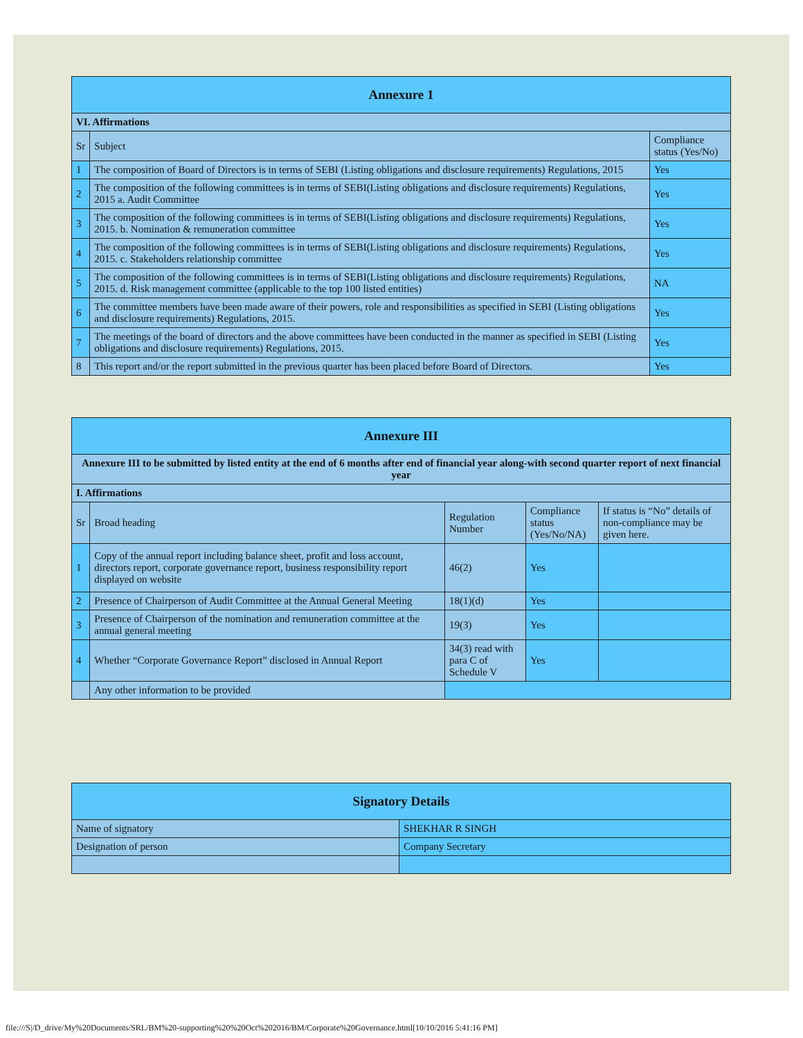| Annexure 1 | | |
| --- | --- | --- |
| VI. Affirmations | | |
| Sr | Subject | Compliance status (Yes/No) |
| 1 | The composition of Board of Directors is in terms of SEBI (Listing obligations and disclosure requirements) Regulations, 2015 | Yes |
| 2 | The composition of the following committees is in terms of SEBI(Listing obligations and disclosure requirements) Regulations, 2015 a. Audit Committee | Yes |
| 3 | The composition of the following committees is in terms of SEBI(Listing obligations and disclosure requirements) Regulations, 2015. b. Nomination & remuneration committee | Yes |
| 4 | The composition of the following committees is in terms of SEBI(Listing obligations and disclosure requirements) Regulations, 2015. c. Stakeholders relationship committee | Yes |
| 5 | The composition of the following committees is in terms of SEBI(Listing obligations and disclosure requirements) Regulations, 2015. d. Risk management committee (applicable to the top 100 listed entities) | NA |
| 6 | The committee members have been made aware of their powers, role and responsibilities as specified in SEBI (Listing obligations and disclosure requirements) Regulations, 2015. | Yes |
| 7 | The meetings of the board of directors and the above committees have been conducted in the manner as specified in SEBI (Listing obligations and disclosure requirements) Regulations, 2015. | Yes |
| 8 | This report and/or the report submitted in the previous quarter has been placed before Board of Directors. | Yes |
| Annexure III | | | | |
| --- | --- | --- | --- | --- |
| Annexure III to be submitted by listed entity at the end of 6 months after end of financial year along-with second quarter report of next financial year | | | | |
| I. Affirmations | | | | |
| Sr | Broad heading | Regulation Number | Compliance status (Yes/No/NA) | If status is “No” details of non-compliance may be given here. |
| 1 | Copy of the annual report including balance sheet, profit and loss account, directors report, corporate governance report, business responsibility report displayed on website | 46(2) | Yes | |
| 2 | Presence of Chairperson of Audit Committee at the Annual General Meeting | 18(1)(d) | Yes | |
| 3 | Presence of Chairperson of the nomination and remuneration committee at the annual general meeting | 19(3) | Yes | |
| 4 | Whether “Corporate Governance Report” disclosed in Annual Report | 34(3) read with para C of Schedule V | Yes | |
| | Any other information to be provided | | | |
| Signatory Details | |
| --- | --- |
| Name of signatory | SHEKHAR R SINGH |
| Designation of person | Company Secretary |
file:///S|/D_drive/My%20Documents/SRL/BM%20-supporting%20%20Oct%202016/BM/Corporate%20Governance.html[10/10/2016 5:41:16 PM]